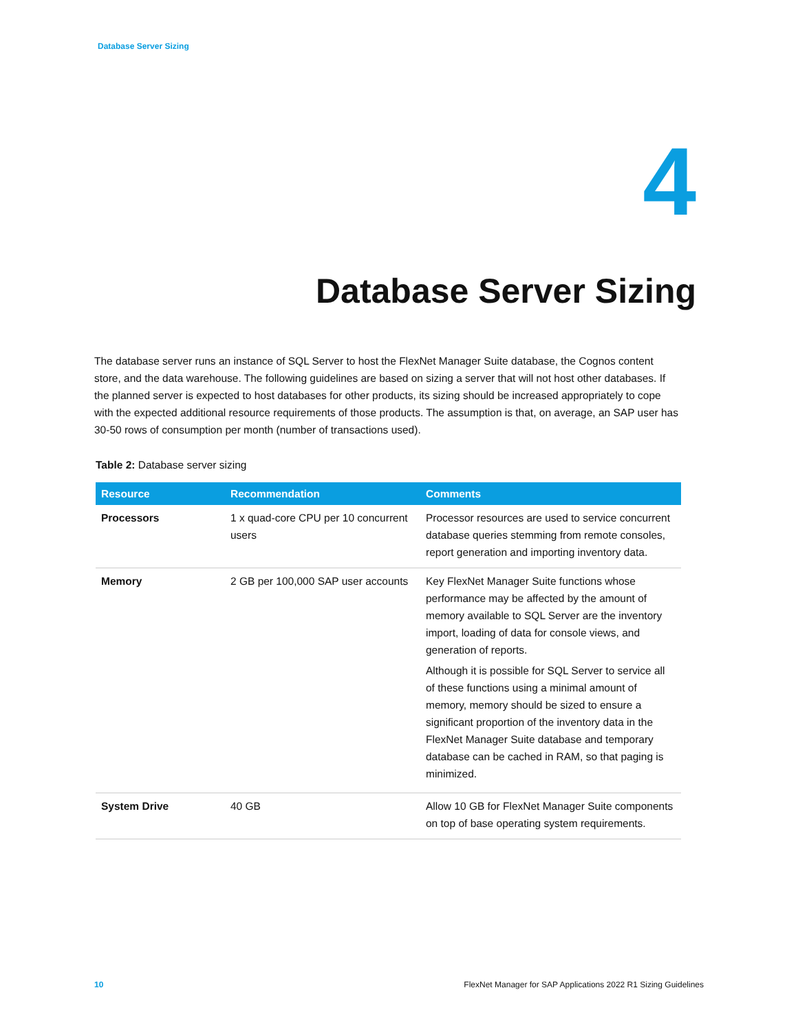Database Server Sizing
4
Database Server Sizing
The database server runs an instance of SQL Server to host the FlexNet Manager Suite database, the Cognos content store, and the data warehouse. The following guidelines are based on sizing a server that will not host other databases. If the planned server is expected to host databases for other products, its sizing should be increased appropriately to cope with the expected additional resource requirements of those products. The assumption is that, on average, an SAP user has 30-50 rows of consumption per month (number of transactions used).
Table 2: Database server sizing
| Resource | Recommendation | Comments |
| --- | --- | --- |
| Processors | 1 x quad-core CPU per 10 concurrent users | Processor resources are used to service concurrent database queries stemming from remote consoles, report generation and importing inventory data. |
| Memory | 2 GB per 100,000 SAP user accounts | Key FlexNet Manager Suite functions whose performance may be affected by the amount of memory available to SQL Server are the inventory import, loading of data for console views, and generation of reports. Although it is possible for SQL Server to service all of these functions using a minimal amount of memory, memory should be sized to ensure a significant proportion of the inventory data in the FlexNet Manager Suite database and temporary database can be cached in RAM, so that paging is minimized. |
| System Drive | 40 GB | Allow 10 GB for FlexNet Manager Suite components on top of base operating system requirements. |
10 FlexNet Manager for SAP Applications 2022 R1 Sizing Guidelines